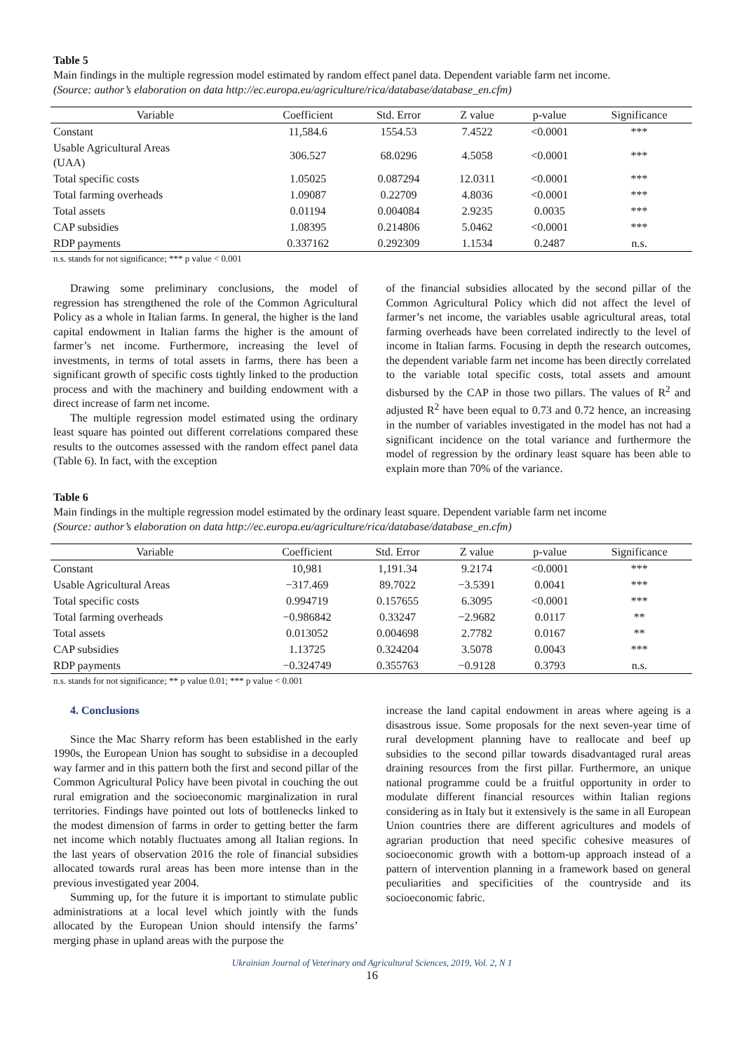Table 5
Main findings in the multiple regression model estimated by random effect panel data. Dependent variable farm net income.
(Source: author’s elaboration on data http://ec.europa.eu/agriculture/rica/database/database_en.cfm)
| Variable | Coefficient | Std. Error | Z value | p-value | Significance |
| --- | --- | --- | --- | --- | --- |
| Constant | 11,584.6 | 1554.53 | 7.4522 | <0.0001 | *** |
| Usable Agricultural Areas (UAA) | 306.527 | 68.0296 | 4.5058 | <0.0001 | *** |
| Total specific costs | 1.05025 | 0.087294 | 12.0311 | <0.0001 | *** |
| Total farming overheads | 1.09087 | 0.22709 | 4.8036 | <0.0001 | *** |
| Total assets | 0.01194 | 0.004084 | 2.9235 | 0.0035 | *** |
| CAP subsidies | 1.08395 | 0.214806 | 5.0462 | <0.0001 | *** |
| RDP payments | 0.337162 | 0.292309 | 1.1534 | 0.2487 | n.s. |
n.s. stands for not significance; *** p value < 0.001
Drawing some preliminary conclusions, the model of regression has strengthened the role of the Common Agricultural Policy as a whole in Italian farms. In general, the higher is the land capital endowment in Italian farms the higher is the amount of farmer’s net income. Furthermore, increasing the level of investments, in terms of total assets in farms, there has been a significant growth of specific costs tightly linked to the production process and with the machinery and building endowment with a direct increase of farm net income.
The multiple regression model estimated using the ordinary least square has pointed out different correlations compared these results to the outcomes assessed with the random effect panel data (Table 6). In fact, with the exception
of the financial subsidies allocated by the second pillar of the Common Agricultural Policy which did not affect the level of farmer’s net income, the variables usable agricultural areas, total farming overheads have been correlated indirectly to the level of income in Italian farms. Focusing in depth the research outcomes, the dependent variable farm net income has been directly correlated to the variable total specific costs, total assets and amount disbursed by the CAP in those two pillars. The values of R<sup>2</sup> and adjusted R<sup>2</sup> have been equal to 0.73 and 0.72 hence, an increasing in the number of variables investigated in the model has not had a significant incidence on the total variance and furthermore the model of regression by the ordinary least square has been able to explain more than 70% of the variance.
Table 6
Main findings in the multiple regression model estimated by the ordinary least square. Dependent variable farm net income
(Source: author’s elaboration on data http://ec.europa.eu/agriculture/rica/database/database_en.cfm)
| Variable | Coefficient | Std. Error | Z value | p-value | Significance |
| --- | --- | --- | --- | --- | --- |
| Constant | 10,981 | 1,191.34 | 9.2174 | <0.0001 | *** |
| Usable Agricultural Areas | −317.469 | 89.7022 | −3.5391 | 0.0041 | *** |
| Total specific costs | 0.994719 | 0.157655 | 6.3095 | <0.0001 | *** |
| Total farming overheads | −0.986842 | 0.33247 | −2.9682 | 0.0117 | ** |
| Total assets | 0.013052 | 0.004698 | 2.7782 | 0.0167 | ** |
| CAP subsidies | 1.13725 | 0.324204 | 3.5078 | 0.0043 | *** |
| RDP payments | −0.324749 | 0.355763 | −0.9128 | 0.3793 | n.s. |
n.s. stands for not significance; ** p value 0.01; *** p value < 0.001
4. Conclusions
Since the Mac Sharry reform has been established in the early 1990s, the European Union has sought to subsidise in a decoupled way farmer and in this pattern both the first and second pillar of the Common Agricultural Policy have been pivotal in couching the out rural emigration and the socioeconomic marginalization in rural territories. Findings have pointed out lots of bottlenecks linked to the modest dimension of farms in order to getting better the farm net income which notably fluctuates among all Italian regions. In the last years of observation 2016 the role of financial subsidies allocated towards rural areas has been more intense than in the previous investigated year 2004.
Summing up, for the future it is important to stimulate public administrations at a local level which jointly with the funds allocated by the European Union should intensify the farms’ merging phase in upland areas with the purpose the
increase the land capital endowment in areas where ageing is a disastrous issue. Some proposals for the next seven-year time of rural development planning have to reallocate and beef up subsidies to the second pillar towards disadvantaged rural areas draining resources from the first pillar. Furthermore, an unique national programme could be a fruitful opportunity in order to modulate different financial resources within Italian regions considering as in Italy but it extensively is the same in all European Union countries there are different agricultures and models of agrarian production that need specific cohesive measures of socioeconomic growth with a bottom-up approach instead of a pattern of intervention planning in a framework based on general peculiarities and specificities of the countryside and its socioeconomic fabric.
Ukrainian Journal of Veterinary and Agricultural Sciences, 2019, Vol. 2, N 1
16